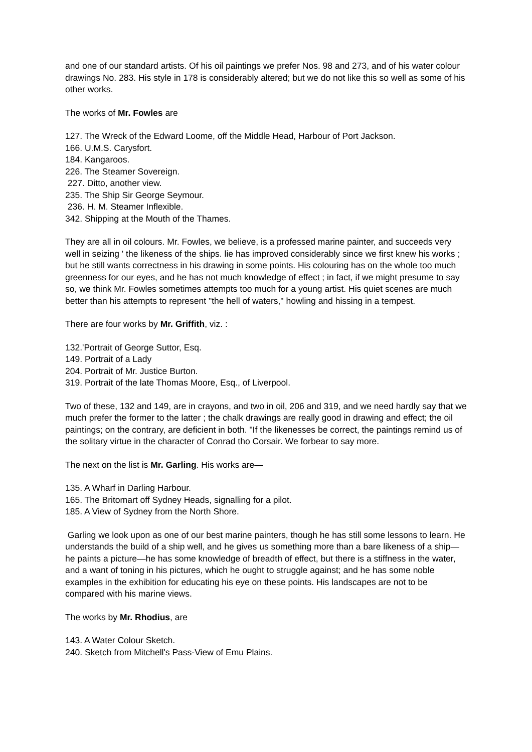and one of our standard artists. Of his oil paintings we prefer Nos. 98 and 273, and of his water colour drawings No. 283. His style in 178 is considerably altered; but we do not like this so well as some of his other works.
The works of Mr. Fowles are
127. The Wreck of the Edward Loome, off the Middle Head, Harbour of Port Jackson.
166. U.M.S. Carysfort.
184. Kangaroos.
226. The Steamer Sovereign.
227. Ditto, another view.
235. The Ship Sir George Seymour.
236. H. M. Steamer Inflexible.
342. Shipping at the Mouth of the Thames.
They are all in oil colours. Mr. Fowles, we believe, is a professed marine painter, and succeeds very well in seizing ' the likeness of the ships. lie has improved considerably since we first knew his works ; but he still wants correctness in his drawing in some points. His colouring has on the whole too much greenness for our eyes, and he has not much knowledge of effect ; in fact, if we might presume to say so, we think Mr. Fowles sometimes attempts too much for a young artist. His quiet scenes are much better than his attempts to represent "the hell of waters," howling and hissing in a tempest.
There are four works by Mr. Griffith, viz. :
132.'Portrait of George Suttor, Esq.
149. Portrait of a Lady
204. Portrait of Mr. Justice Burton.
319. Portrait of the late Thomas Moore, Esq., of Liverpool.
Two of these, 132 and 149, are in crayons, and two in oil, 206 and 319, and we need hardly say that we much prefer the former to the latter ; the chalk drawings are really good in drawing and effect; the oil paintings; on the contrary, are deficient in both. "If the likenesses be correct, the paintings remind us of the solitary virtue in the character of Conrad tho Corsair. We forbear to say more.
The next on the list is Mr. Garling. His works are—
135. A Wharf in Darling Harbour.
165. The Britomart off Sydney Heads, signalling for a pilot.
185. A View of Sydney from the North Shore.
Garling we look upon as one of our best marine painters, though he has still some lessons to learn. He understands the build of a ship well, and he gives us something more than a bare likeness of a ship—he paints a picture—he has some knowledge of breadth of effect, but there is a stiffness in the water, and a want of toning in his pictures, which he ought to struggle against; and he has some noble examples in the exhibition for educating his eye on these points. His landscapes are not to be compared with his marine views.
The works by Mr. Rhodius, are
143. A Water Colour Sketch.
240. Sketch from Mitchell's Pass-View of Emu Plains.